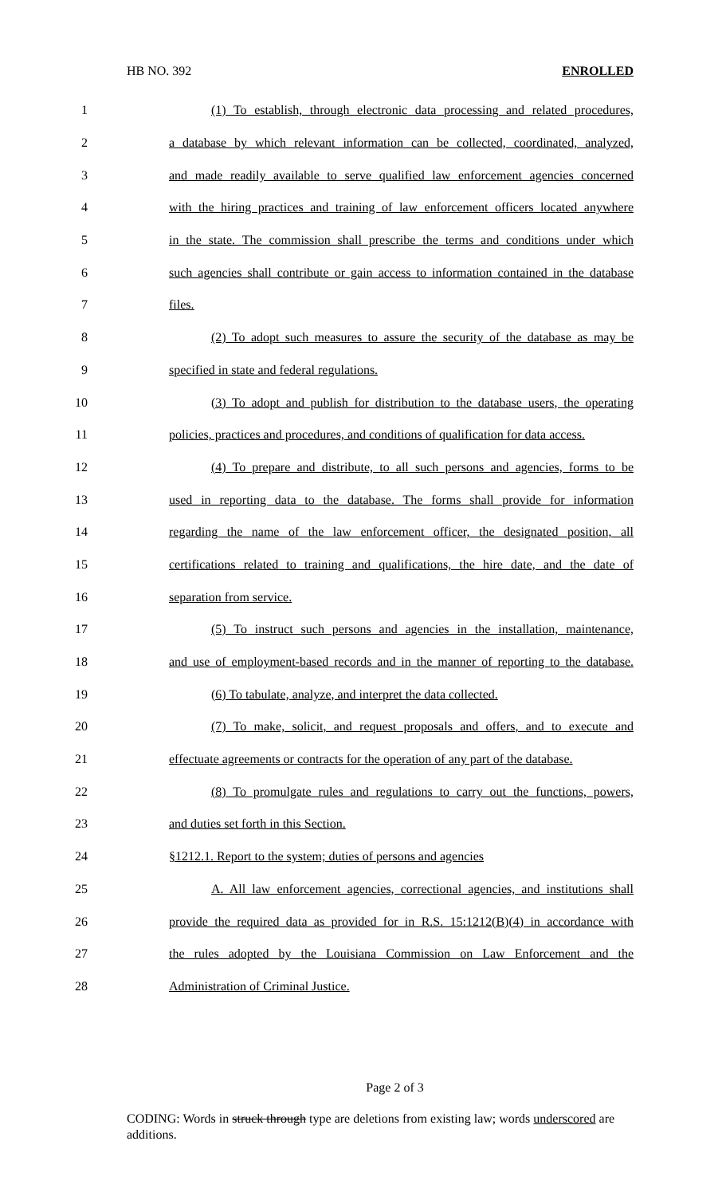HB NO. 392 ENROLLED
1 (1) To establish, through electronic data processing and related procedures,
2 a database by which relevant information can be collected, coordinated, analyzed,
3 and made readily available to serve qualified law enforcement agencies concerned
4 with the hiring practices and training of law enforcement officers located anywhere
5 in the state. The commission shall prescribe the terms and conditions under which
6 such agencies shall contribute or gain access to information contained in the database
7 files.
8 (2) To adopt such measures to assure the security of the database as may be
9 specified in state and federal regulations.
10 (3) To adopt and publish for distribution to the database users, the operating
11 policies, practices and procedures, and conditions of qualification for data access.
12 (4) To prepare and distribute, to all such persons and agencies, forms to be
13 used in reporting data to the database. The forms shall provide for information
14 regarding the name of the law enforcement officer, the designated position, all
15 certifications related to training and qualifications, the hire date, and the date of
16 separation from service.
17 (5) To instruct such persons and agencies in the installation, maintenance,
18 and use of employment-based records and in the manner of reporting to the database.
19 (6) To tabulate, analyze, and interpret the data collected.
20 (7) To make, solicit, and request proposals and offers, and to execute and
21 effectuate agreements or contracts for the operation of any part of the database.
22 (8) To promulgate rules and regulations to carry out the functions, powers,
23 and duties set forth in this Section.
24 §1212.1. Report to the system; duties of persons and agencies
25 A. All law enforcement agencies, correctional agencies, and institutions shall
26 provide the required data as provided for in R.S. 15:1212(B)(4) in accordance with
27 the rules adopted by the Louisiana Commission on Law Enforcement and the
28 Administration of Criminal Justice.
Page 2 of 3
CODING: Words in struck through type are deletions from existing law; words underscored are additions.